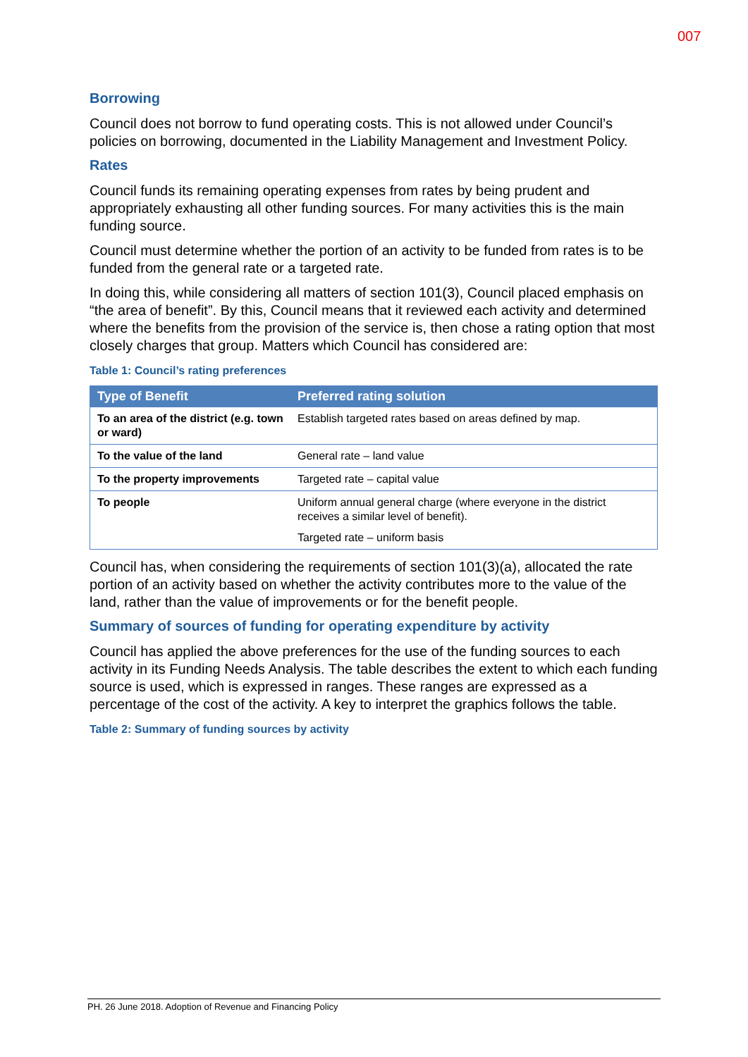007
Borrowing
Council does not borrow to fund operating costs. This is not allowed under Council’s policies on borrowing, documented in the Liability Management and Investment Policy.
Rates
Council funds its remaining operating expenses from rates by being prudent and appropriately exhausting all other funding sources. For many activities this is the main funding source.
Council must determine whether the portion of an activity to be funded from rates is to be funded from the general rate or a targeted rate.
In doing this, while considering all matters of section 101(3), Council placed emphasis on “the area of benefit”. By this, Council means that it reviewed each activity and determined where the benefits from the provision of the service is, then chose a rating option that most closely charges that group. Matters which Council has considered are:
Table 1: Council’s rating preferences
| Type of Benefit | Preferred rating solution |
| --- | --- |
| To an area of the district (e.g. town or ward) | Establish targeted rates based on areas defined by map. |
| To the value of the land | General rate – land value |
| To the property improvements | Targeted rate – capital value |
| To people | Uniform annual general charge (where everyone in the district receives a similar level of benefit). Targeted rate – uniform basis |
Council has, when considering the requirements of section 101(3)(a), allocated the rate portion of an activity based on whether the activity contributes more to the value of the land, rather than the value of improvements or for the benefit people.
Summary of sources of funding for operating expenditure by activity
Council has applied the above preferences for the use of the funding sources to each activity in its Funding Needs Analysis. The table describes the extent to which each funding source is used, which is expressed in ranges. These ranges are expressed as a percentage of the cost of the activity. A key to interpret the graphics follows the table.
Table 2: Summary of funding sources by activity
PH. 26 June 2018. Adoption of Revenue and Financing Policy